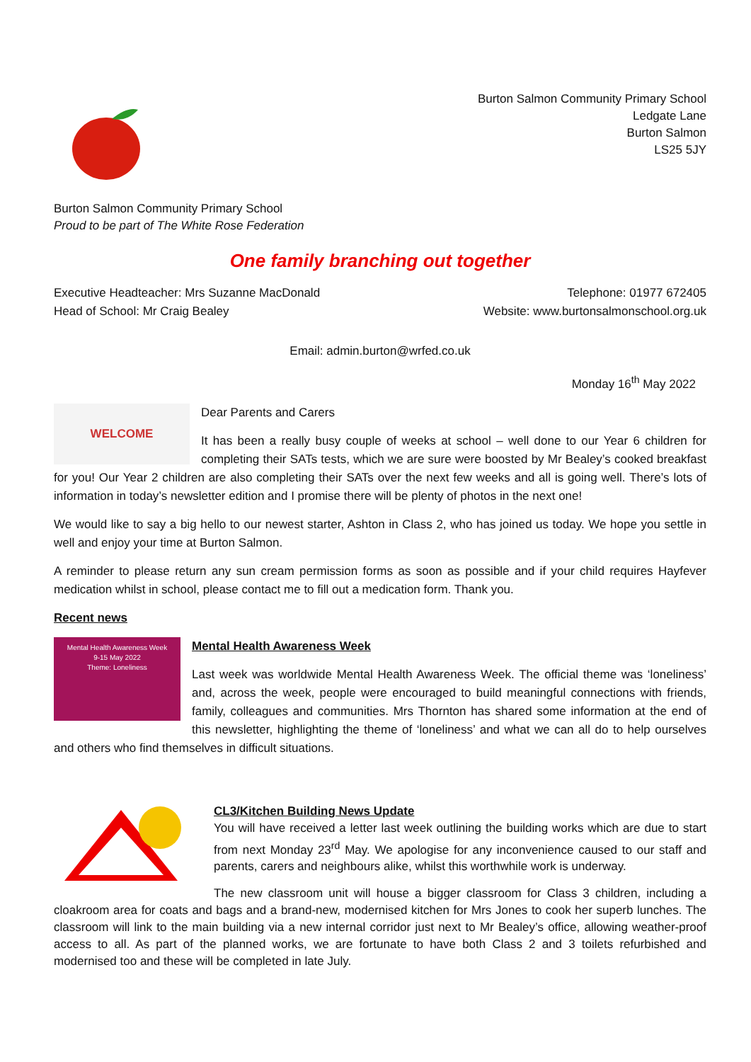Burton Salmon Community Primary School
Ledgate Lane
Burton Salmon
LS25 5JY
Burton Salmon Community Primary School
Proud to be part of The White Rose Federation
One family branching out together
Executive Headteacher: Mrs Suzanne MacDonald
Head of School: Mr Craig Bealey
Telephone: 01977 672405
Website: www.burtonsalmonschool.org.uk
Email: admin.burton@wrfed.co.uk
Monday 16<sup>th</sup> May 2022
WELCOME
Dear Parents and Carers
It has been a really busy couple of weeks at school – well done to our Year 6 children for completing their SATs tests, which we are sure were boosted by Mr Bealey’s cooked breakfast for you! Our Year 2 children are also completing their SATs over the next few weeks and all is going well. There’s lots of information in today’s newsletter edition and I promise there will be plenty of photos in the next one!
We would like to say a big hello to our newest starter, Ashton in Class 2, who has joined us today. We hope you settle in well and enjoy your time at Burton Salmon.
A reminder to please return any sun cream permission forms as soon as possible and if your child requires Hayfever medication whilst in school, please contact me to fill out a medication form. Thank you.
Recent news
Mental Health Awareness Week
9-15 May 2022
Theme: Loneliness
Mental Health Awareness Week
Last week was worldwide Mental Health Awareness Week. The official theme was ‘loneliness’ and, across the week, people were encouraged to build meaningful connections with friends, family, colleagues and communities. Mrs Thornton has shared some information at the end of this newsletter, highlighting the theme of ‘loneliness’ and what we can all do to help ourselves and others who find themselves in difficult situations.
CL3/Kitchen Building News Update
You will have received a letter last week outlining the building works which are due to start from next Monday 23<sup>rd</sup> May. We apologise for any inconvenience caused to our staff and parents, carers and neighbours alike, whilst this worthwhile work is underway.
The new classroom unit will house a bigger classroom for Class 3 children, including a cloakroom area for coats and bags and a brand-new, modernised kitchen for Mrs Jones to cook her superb lunches. The classroom will link to the main building via a new internal corridor just next to Mr Bealey’s office, allowing weather-proof access to all. As part of the planned works, we are fortunate to have both Class 2 and 3 toilets refurbished and modernised too and these will be completed in late July.